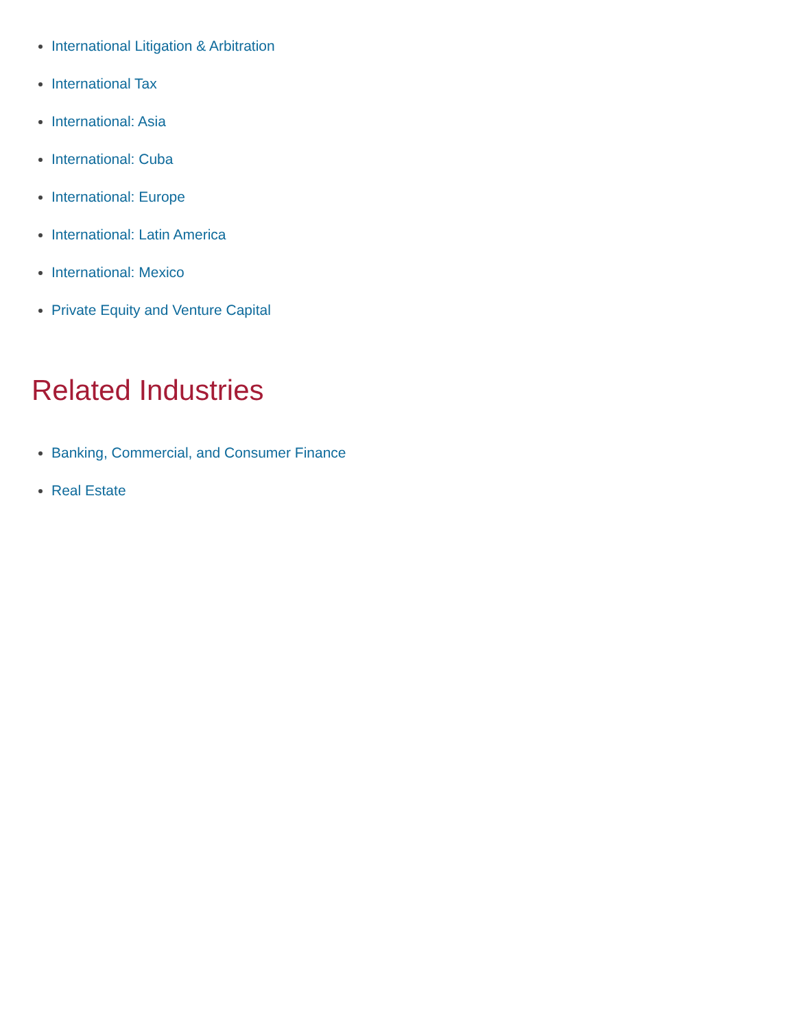International Litigation & Arbitration
International Tax
International: Asia
International: Cuba
International: Europe
International: Latin America
International: Mexico
Private Equity and Venture Capital
Related Industries
Banking, Commercial, and Consumer Finance
Real Estate